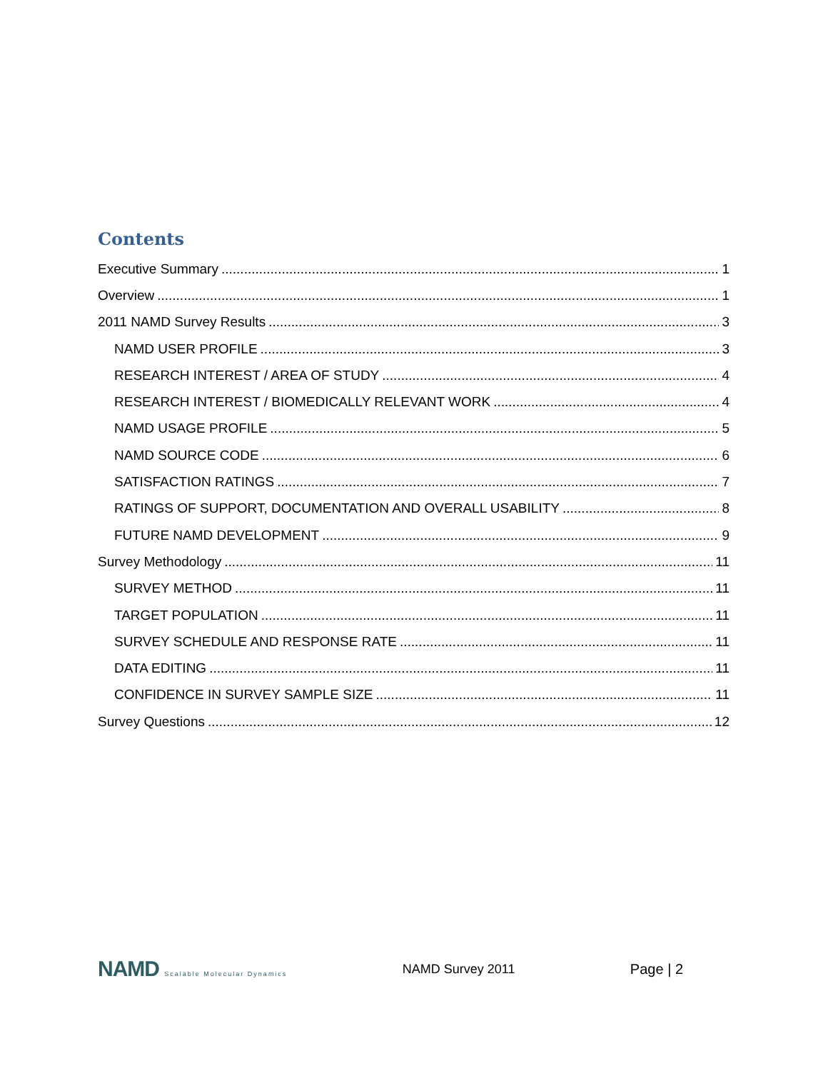Contents
Executive Summary 1
Overview 1
2011 NAMD Survey Results 3
NAMD USER PROFILE 3
RESEARCH INTEREST / AREA OF STUDY 4
RESEARCH INTEREST / BIOMEDICALLY RELEVANT WORK 4
NAMD USAGE PROFILE 5
NAMD SOURCE CODE 6
SATISFACTION RATINGS 7
RATINGS OF SUPPORT, DOCUMENTATION AND OVERALL USABILITY 8
FUTURE NAMD DEVELOPMENT 9
Survey Methodology 11
SURVEY METHOD 11
TARGET POPULATION 11
SURVEY SCHEDULE AND RESPONSE RATE 11
DATA EDITING 11
CONFIDENCE IN SURVEY SAMPLE SIZE 11
Survey Questions 12
NAMD Scalable Molecular Dynamics
NAMD Survey 2011 Page | 2